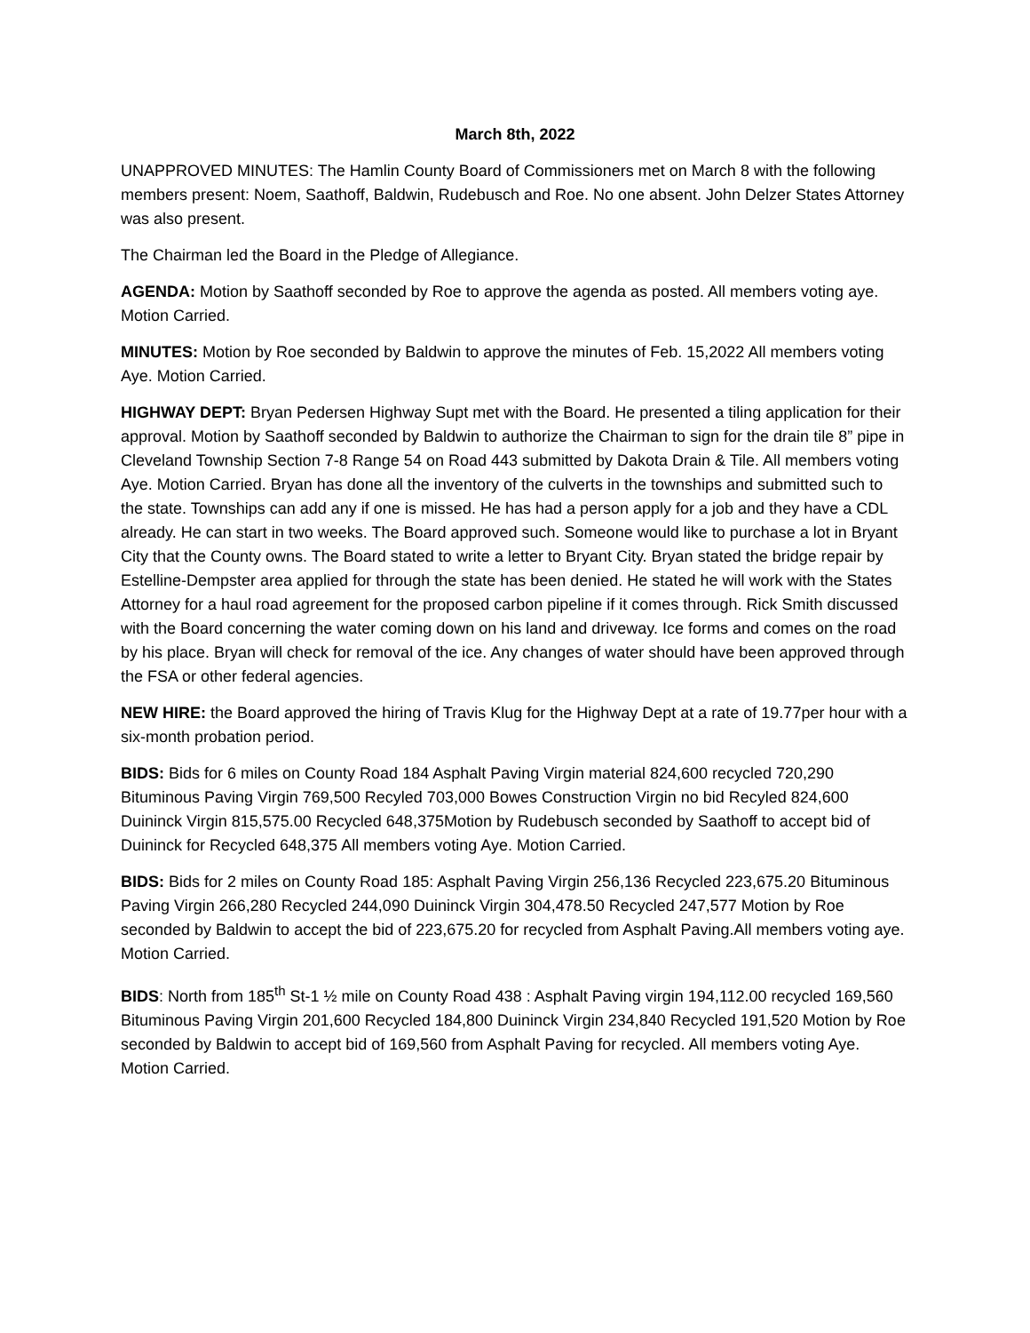March 8th, 2022
UNAPPROVED MINUTES: The Hamlin County Board of Commissioners met on March 8 with the following members present: Noem, Saathoff, Baldwin, Rudebusch and Roe. No one absent. John Delzer States Attorney was also present.
The Chairman led the Board in the Pledge of Allegiance.
AGENDA: Motion by Saathoff seconded by Roe to approve the agenda as posted. All members voting aye. Motion Carried.
MINUTES: Motion by Roe seconded by Baldwin to approve the minutes of Feb. 15,2022 All members voting Aye. Motion Carried.
HIGHWAY DEPT: Bryan Pedersen Highway Supt met with the Board. He presented a tiling application for their approval. Motion by Saathoff seconded by Baldwin to authorize the Chairman to sign for the drain tile 8” pipe in Cleveland Township Section 7-8 Range 54 on Road 443 submitted by Dakota Drain & Tile. All members voting Aye. Motion Carried. Bryan has done all the inventory of the culverts in the townships and submitted such to the state. Townships can add any if one is missed. He has had a person apply for a job and they have a CDL already. He can start in two weeks. The Board approved such. Someone would like to purchase a lot in Bryant City that the County owns. The Board stated to write a letter to Bryant City. Bryan stated the bridge repair by Estelline-Dempster area applied for through the state has been denied. He stated he will work with the States Attorney for a haul road agreement for the proposed carbon pipeline if it comes through. Rick Smith discussed with the Board concerning the water coming down on his land and driveway. Ice forms and comes on the road by his place. Bryan will check for removal of the ice. Any changes of water should have been approved through the FSA or other federal agencies.
NEW HIRE: the Board approved the hiring of Travis Klug for the Highway Dept at a rate of 19.77per hour with a six-month probation period.
BIDS: Bids for 6 miles on County Road 184 Asphalt Paving Virgin material 824,600 recycled 720,290 Bituminous Paving Virgin 769,500 Recyled 703,000 Bowes Construction Virgin no bid Recyled 824,600 Duininck Virgin 815,575.00 Recycled 648,375Motion by Rudebusch seconded by Saathoff to accept bid of Duininck for Recycled 648,375 All members voting Aye. Motion Carried.
BIDS: Bids for 2 miles on County Road 185: Asphalt Paving Virgin 256,136 Recycled 223,675.20 Bituminous Paving Virgin 266,280 Recycled 244,090 Duininck Virgin 304,478.50 Recycled 247,577 Motion by Roe seconded by Baldwin to accept the bid of 223,675.20 for recycled from Asphalt Paving.All members voting aye. Motion Carried.
BIDS: North from 185<sup>th</sup> St-1 ½ mile on County Road 438 : Asphalt Paving virgin 194,112.00 recycled 169,560 Bituminous Paving Virgin 201,600 Recycled 184,800 Duininck Virgin 234,840 Recycled 191,520 Motion by Roe seconded by Baldwin to accept bid of 169,560 from Asphalt Paving for recycled. All members voting Aye. Motion Carried.